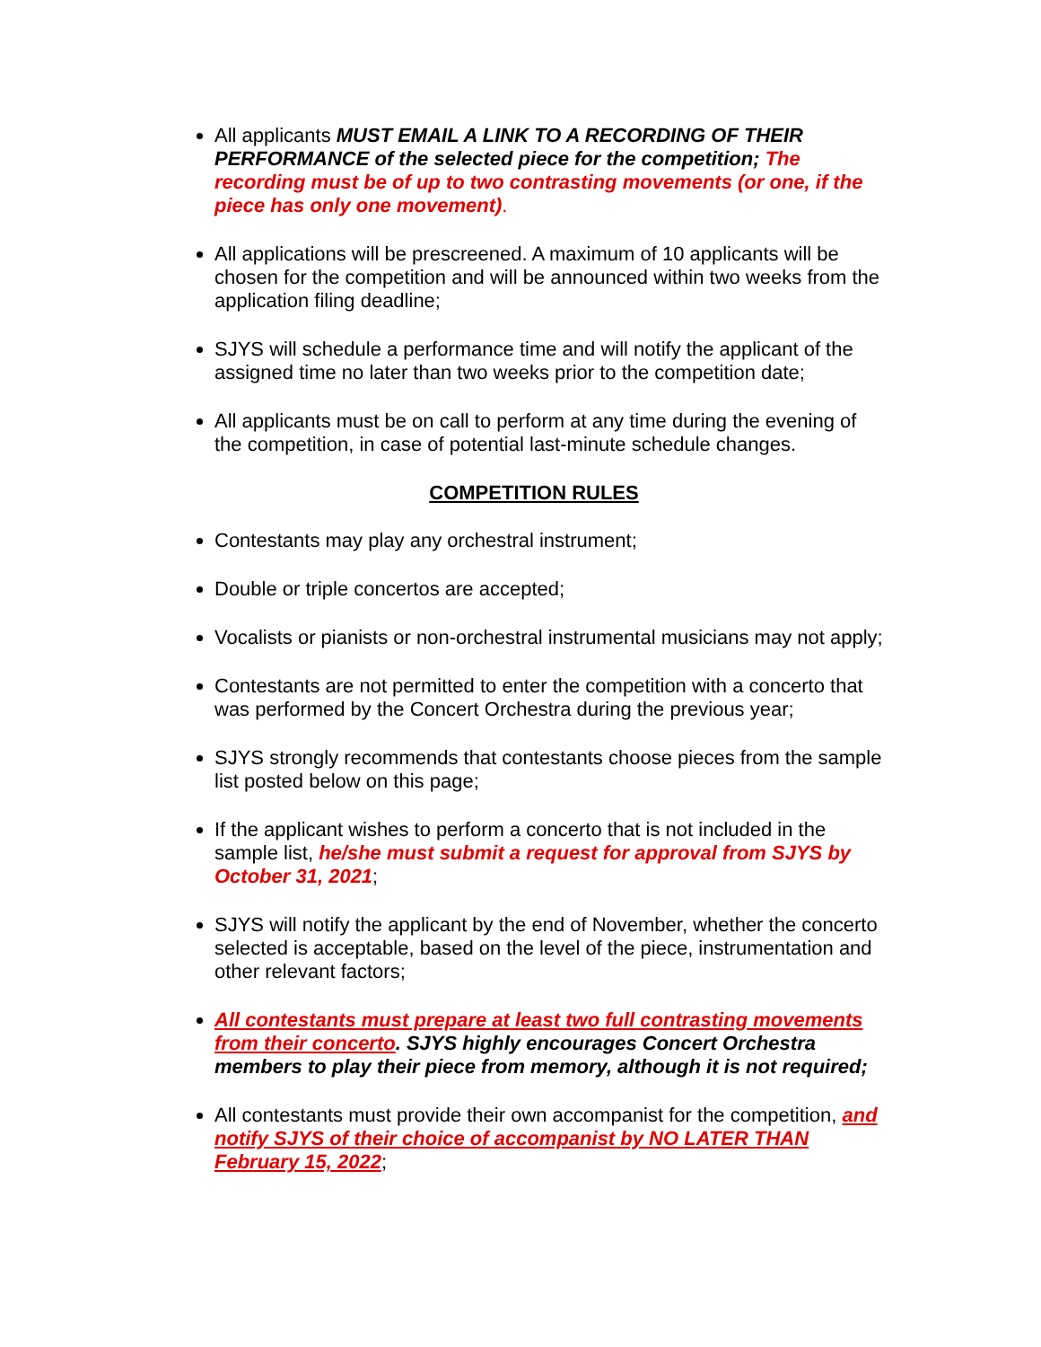All applicants MUST EMAIL A LINK TO A RECORDING OF THEIR PERFORMANCE of the selected piece for the competition; The recording must be of up to two contrasting movements (or one, if the piece has only one movement).
All applications will be prescreened. A maximum of 10 applicants will be chosen for the competition and will be announced within two weeks from the application filing deadline;
SJYS will schedule a performance time and will notify the applicant of the assigned time no later than two weeks prior to the competition date;
All applicants must be on call to perform at any time during the evening of the competition, in case of potential last-minute schedule changes.
COMPETITION RULES
Contestants may play any orchestral instrument;
Double or triple concertos are accepted;
Vocalists or pianists or non-orchestral instrumental musicians may not apply;
Contestants are not permitted to enter the competition with a concerto that was performed by the Concert Orchestra during the previous year;
SJYS strongly recommends that contestants choose pieces from the sample list posted below on this page;
If the applicant wishes to perform a concerto that is not included in the sample list, he/she must submit a request for approval from SJYS by October 31, 2021;
SJYS will notify the applicant by the end of November, whether the concerto selected is acceptable, based on the level of the piece, instrumentation and other relevant factors;
All contestants must prepare at least two full contrasting movements from their concerto. SJYS highly encourages Concert Orchestra members to play their piece from memory, although it is not required;
All contestants must provide their own accompanist for the competition, and notify SJYS of their choice of accompanist by NO LATER THAN February 15, 2022;